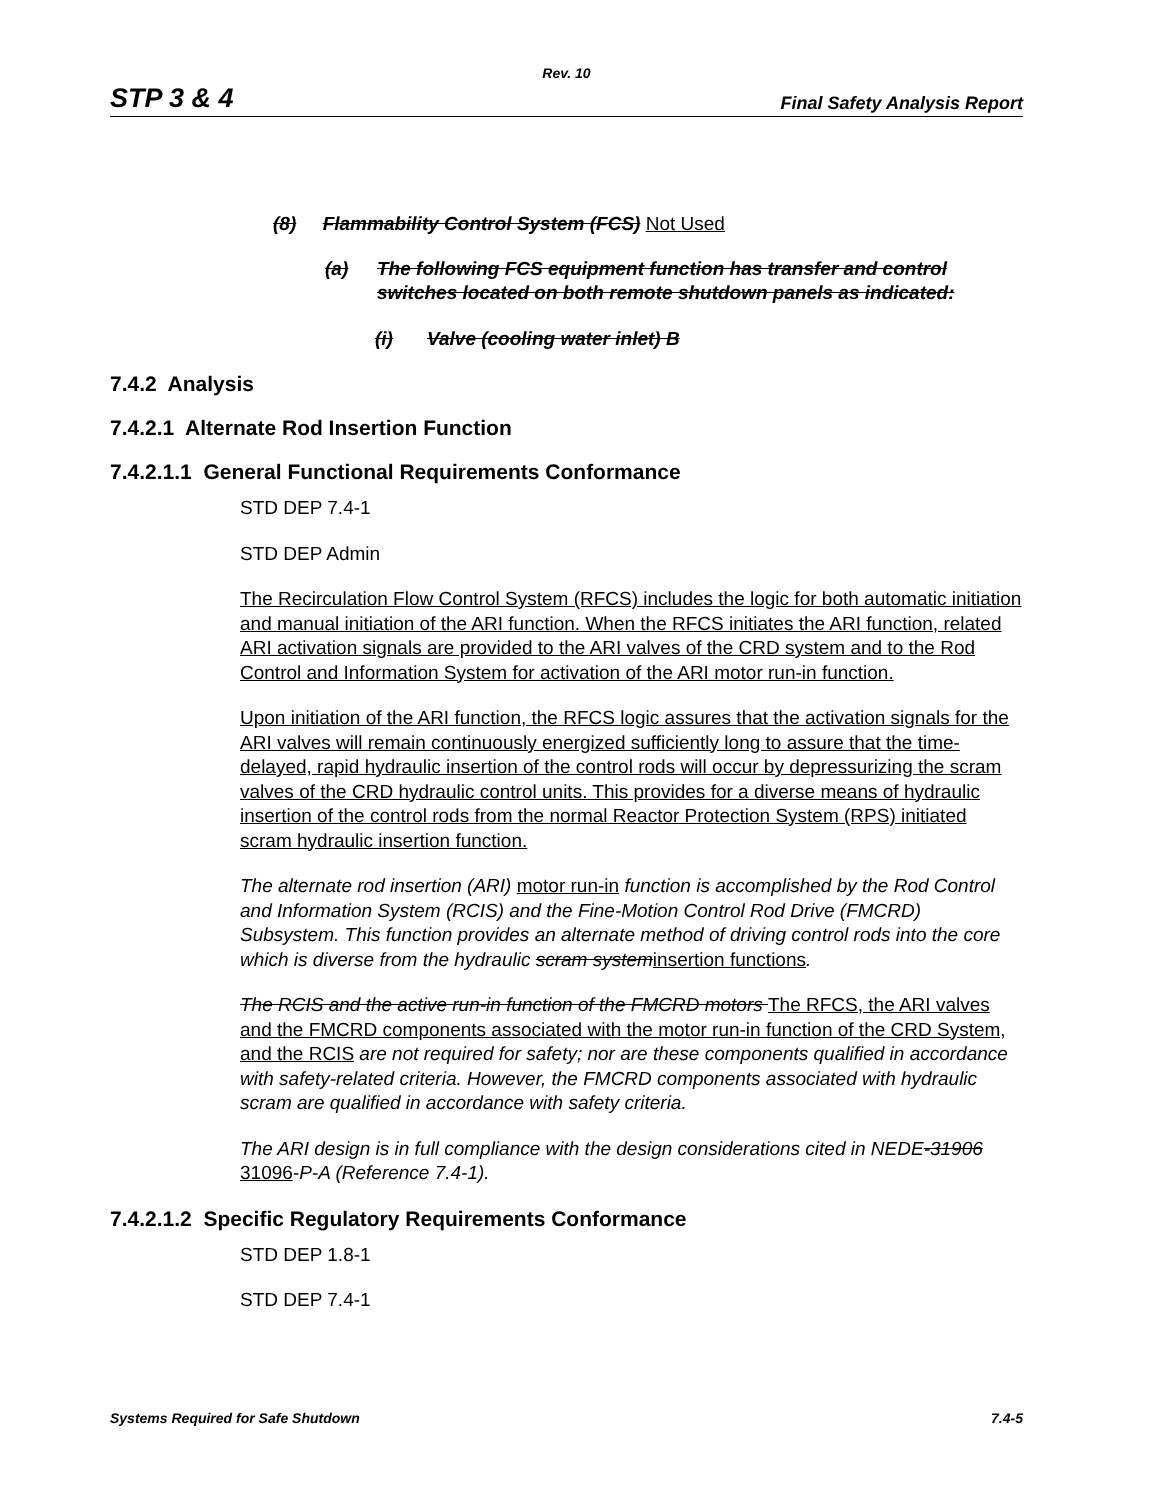Rev. 10
STP 3 & 4 Final Safety Analysis Report
(8) Flammability Control System (FCS) Not Used
(a) The following FCS equipment function has transfer and control switches located on both remote shutdown panels as indicated:
(i) Valve (cooling water inlet) B
7.4.2 Analysis
7.4.2.1 Alternate Rod Insertion Function
7.4.2.1.1 General Functional Requirements Conformance
STD DEP 7.4-1
STD DEP Admin
The Recirculation Flow Control System (RFCS) includes the logic for both automatic initiation and manual initiation of the ARI function. When the RFCS initiates the ARI function, related ARI activation signals are provided to the ARI valves of the CRD system and to the Rod Control and Information System for activation of the ARI motor run-in function.
Upon initiation of the ARI function, the RFCS logic assures that the activation signals for the ARI valves will remain continuously energized sufficiently long to assure that the time-delayed, rapid hydraulic insertion of the control rods will occur by depressurizing the scram valves of the CRD hydraulic control units. This provides for a diverse means of hydraulic insertion of the control rods from the normal Reactor Protection System (RPS) initiated scram hydraulic insertion function.
The alternate rod insertion (ARI) motor run-in function is accomplished by the Rod Control and Information System (RCIS) and the Fine-Motion Control Rod Drive (FMCRD) Subsystem. This function provides an alternate method of driving control rods into the core which is diverse from the hydraulic scram system insertion functions.
The RCIS and the active run-in function of the FMCRD motors The RFCS, the ARI valves and the FMCRD components associated with the motor run-in function of the CRD System, and the RCIS are not required for safety; nor are these components qualified in accordance with safety-related criteria. However, the FMCRD components associated with hydraulic scram are qualified in accordance with safety criteria.
The ARI design is in full compliance with the design considerations cited in NEDE-31906 31096-P-A (Reference 7.4-1).
7.4.2.1.2 Specific Regulatory Requirements Conformance
STD DEP 1.8-1
STD DEP 7.4-1
Systems Required for Safe Shutdown 7.4-5